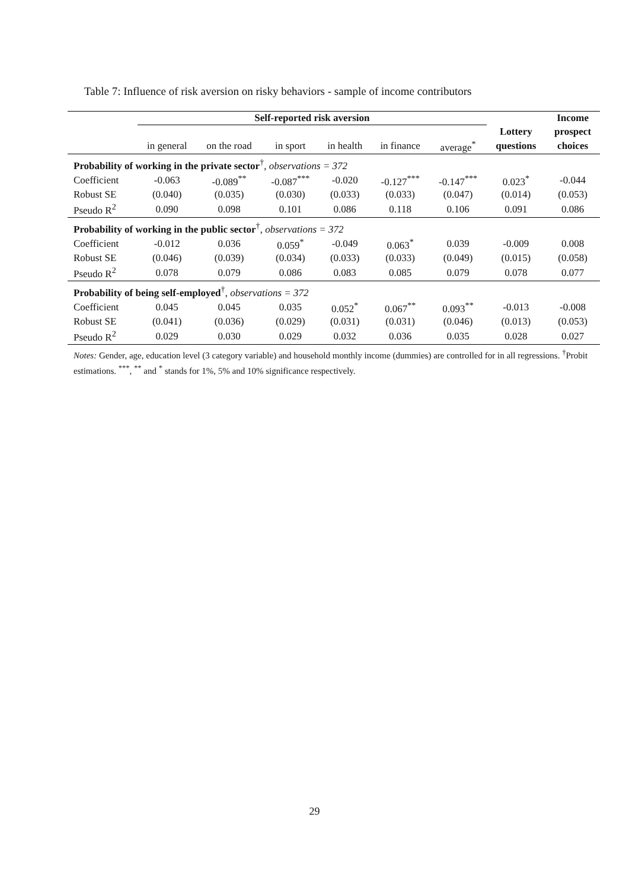Table 7: Influence of risk aversion on risky behaviors - sample of income contributors
| | Self-reported risk aversion | | | | | | | Income |
| --- | --- | --- | --- | --- | --- | --- | --- | --- |
| | | | | | | | Lottery | prospect |
| | in general | on the road | in sport | in health | in finance | average<sup>*</sup> | questions | choices |
| Probability of working in the private sector<sup>†</sup>, observations = 372 | | | | | | | | |
| Coefficient | -0.063 | -0.089<sup>**</sup> | -0.087<sup>***</sup> | -0.020 | -0.127<sup>***</sup> | -0.147<sup>***</sup> | 0.023<sup>*</sup> | -0.044 |
| Robust SE | (0.040) | (0.035) | (0.030) | (0.033) | (0.033) | (0.047) | (0.014) | (0.053) |
| Pseudo R<sup>2</sup> | 0.090 | 0.098 | 0.101 | 0.086 | 0.118 | 0.106 | 0.091 | 0.086 |
| Probability of working in the public sector<sup>†</sup>, observations = 372 | | | | | | | | |
| Coefficient | -0.012 | 0.036 | 0.059<sup>*</sup> | -0.049 | 0.063<sup>*</sup> | 0.039 | -0.009 | 0.008 |
| Robust SE | (0.046) | (0.039) | (0.034) | (0.033) | (0.033) | (0.049) | (0.015) | (0.058) |
| Pseudo R<sup>2</sup> | 0.078 | 0.079 | 0.086 | 0.083 | 0.085 | 0.079 | 0.078 | 0.077 |
| Probability of being self-employed<sup>†</sup>, observations = 372 | | | | | | | | |
| Coefficient | 0.045 | 0.045 | 0.035 | 0.052<sup>*</sup> | 0.067<sup>**</sup> | 0.093<sup>**</sup> | -0.013 | -0.008 |
| Robust SE | (0.041) | (0.036) | (0.029) | (0.031) | (0.031) | (0.046) | (0.013) | (0.053) |
| Pseudo R<sup>2</sup> | 0.029 | 0.030 | 0.029 | 0.032 | 0.036 | 0.035 | 0.028 | 0.027 |
Notes: Gender, age, education level (3 category variable) and household monthly income (dummies) are controlled for in all regressions. <sup>†</sup>Probit estimations. <sup>***</sup>, <sup>**</sup> and <sup>*</sup> stands for 1%, 5% and 10% significance respectively.
29